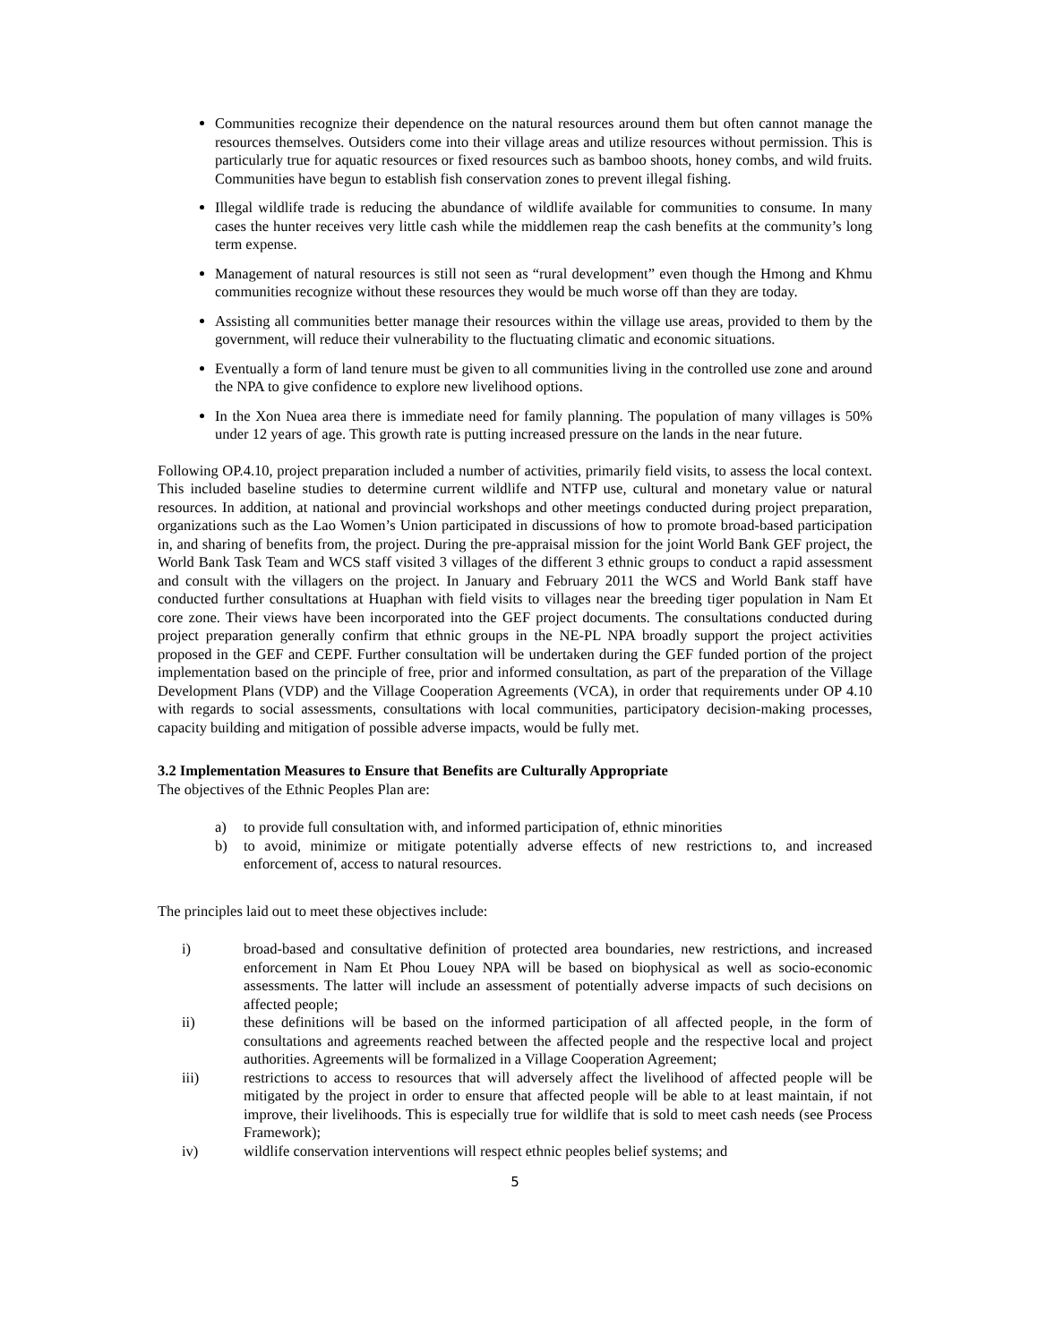Communities recognize their dependence on the natural resources around them but often cannot manage the resources themselves. Outsiders come into their village areas and utilize resources without permission. This is particularly true for aquatic resources or fixed resources such as bamboo shoots, honey combs, and wild fruits. Communities have begun to establish fish conservation zones to prevent illegal fishing.
Illegal wildlife trade is reducing the abundance of wildlife available for communities to consume. In many cases the hunter receives very little cash while the middlemen reap the cash benefits at the community’s long term expense.
Management of natural resources is still not seen as “rural development” even though the Hmong and Khmu communities recognize without these resources they would be much worse off than they are today.
Assisting all communities better manage their resources within the village use areas, provided to them by the government, will reduce their vulnerability to the fluctuating climatic and economic situations.
Eventually a form of land tenure must be given to all communities living in the controlled use zone and around the NPA to give confidence to explore new livelihood options.
In the Xon Nuea area there is immediate need for family planning. The population of many villages is 50% under 12 years of age. This growth rate is putting increased pressure on the lands in the near future.
Following OP.4.10, project preparation included a number of activities, primarily field visits, to assess the local context. This included baseline studies to determine current wildlife and NTFP use, cultural and monetary value or natural resources. In addition, at national and provincial workshops and other meetings conducted during project preparation, organizations such as the Lao Women’s Union participated in discussions of how to promote broad-based participation in, and sharing of benefits from, the project. During the pre-appraisal mission for the joint World Bank GEF project, the World Bank Task Team and WCS staff visited 3 villages of the different 3 ethnic groups to conduct a rapid assessment and consult with the villagers on the project. In January and February 2011 the WCS and World Bank staff have conducted further consultations at Huaphan with field visits to villages near the breeding tiger population in Nam Et core zone. Their views have been incorporated into the GEF project documents. The consultations conducted during project preparation generally confirm that ethnic groups in the NE-PL NPA broadly support the project activities proposed in the GEF and CEPF. Further consultation will be undertaken during the GEF funded portion of the project implementation based on the principle of free, prior and informed consultation, as part of the preparation of the Village Development Plans (VDP) and the Village Cooperation Agreements (VCA), in order that requirements under OP 4.10 with regards to social assessments, consultations with local communities, participatory decision-making processes, capacity building and mitigation of possible adverse impacts, would be fully met.
3.2 Implementation Measures to Ensure that Benefits are Culturally Appropriate
The objectives of the Ethnic Peoples Plan are:
a) to provide full consultation with, and informed participation of, ethnic minorities
b) to avoid, minimize or mitigate potentially adverse effects of new restrictions to, and increased enforcement of, access to natural resources.
The principles laid out to meet these objectives include:
i) broad-based and consultative definition of protected area boundaries, new restrictions, and increased enforcement in Nam Et Phou Louey NPA will be based on biophysical as well as socio-economic assessments. The latter will include an assessment of potentially adverse impacts of such decisions on affected people;
ii) these definitions will be based on the informed participation of all affected people, in the form of consultations and agreements reached between the affected people and the respective local and project authorities. Agreements will be formalized in a Village Cooperation Agreement;
iii) restrictions to access to resources that will adversely affect the livelihood of affected people will be mitigated by the project in order to ensure that affected people will be able to at least maintain, if not improve, their livelihoods. This is especially true for wildlife that is sold to meet cash needs (see Process Framework);
iv) wildlife conservation interventions will respect ethnic peoples belief systems; and
5